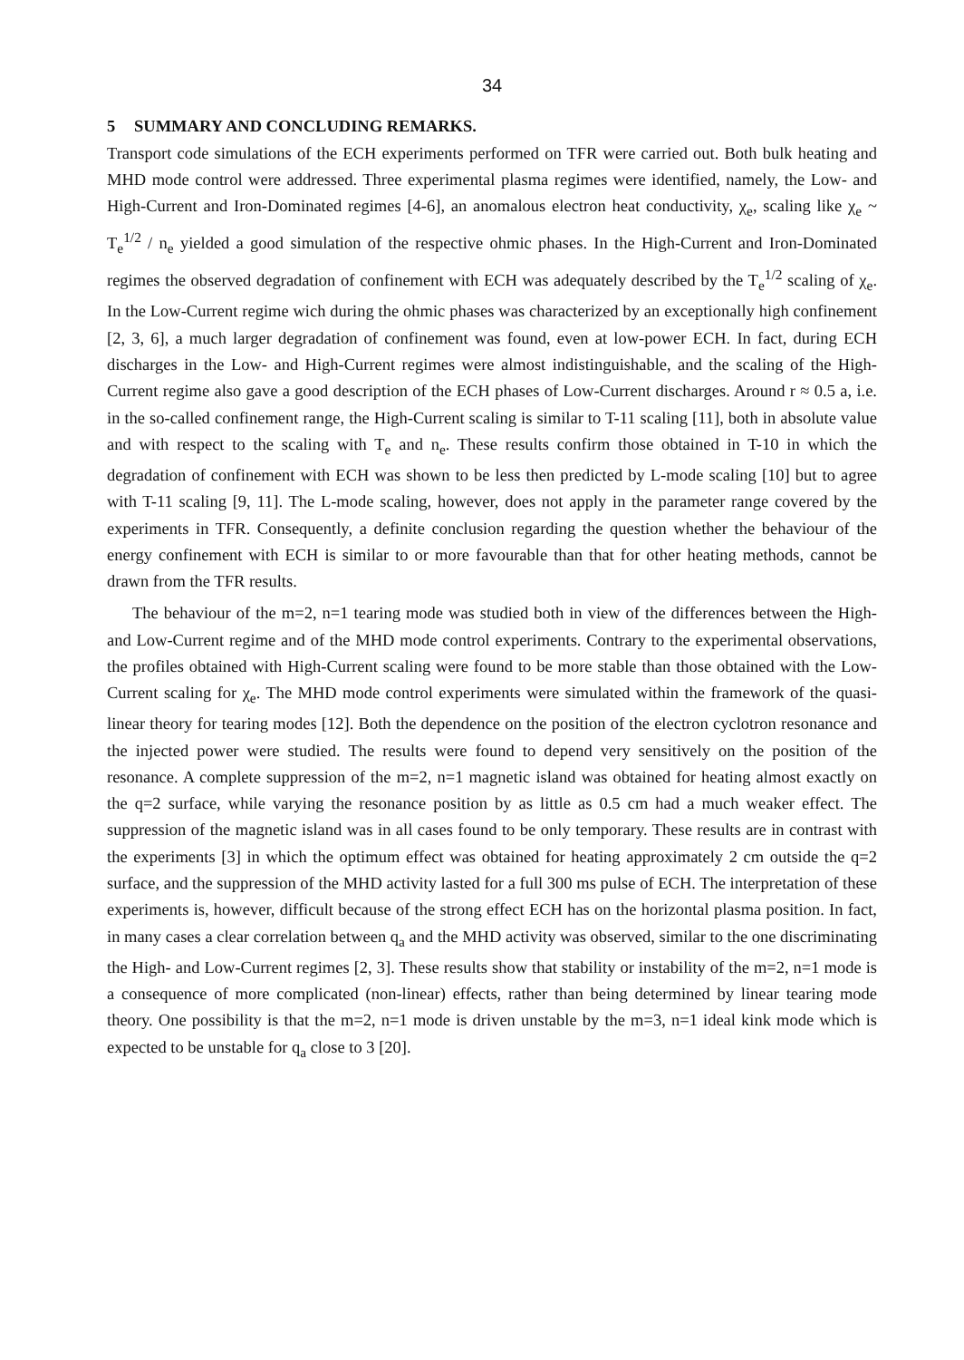34
5 SUMMARY AND CONCLUDING REMARKS.
Transport code simulations of the ECH experiments performed on TFR were carried out. Both bulk heating and MHD mode control were addressed. Three experimental plasma regimes were identified, namely, the Low- and High-Current and Iron-Dominated regimes [4-6], an anomalous electron heat conductivity, χ<sub>e</sub>, scaling like χ<sub>e</sub> ~ T<sub>e</sub><sup>1/2</sup> / n<sub>e</sub> yielded a good simulation of the respective ohmic phases. In the High-Current and Iron-Dominated regimes the observed degradation of confinement with ECH was adequately described by the T<sub>e</sub><sup>1/2</sup> scaling of χ<sub>e</sub>. In the Low-Current regime wich during the ohmic phases was characterized by an exceptionally high confinement [2, 3, 6], a much larger degradation of confinement was found, even at low-power ECH. In fact, during ECH discharges in the Low- and High-Current regimes were almost indistinguishable, and the scaling of the High-Current regime also gave a good description of the ECH phases of Low-Current discharges. Around r ≈ 0.5 a, i.e. in the so-called confinement range, the High-Current scaling is similar to T-11 scaling [11], both in absolute value and with respect to the scaling with T<sub>e</sub> and n<sub>e</sub>. These results confirm those obtained in T-10 in which the degradation of confinement with ECH was shown to be less then predicted by L-mode scaling [10] but to agree with T-11 scaling [9, 11]. The L-mode scaling, however, does not apply in the parameter range covered by the experiments in TFR. Consequently, a definite conclusion regarding the question whether the behaviour of the energy confinement with ECH is similar to or more favourable than that for other heating methods, cannot be drawn from the TFR results.
The behaviour of the m=2, n=1 tearing mode was studied both in view of the differences between the High- and Low-Current regime and of the MHD mode control experiments. Contrary to the experimental observations, the profiles obtained with High-Current scaling were found to be more stable than those obtained with the Low-Current scaling for χ<sub>e</sub>. The MHD mode control experiments were simulated within the framework of the quasi-linear theory for tearing modes [12]. Both the dependence on the position of the electron cyclotron resonance and the injected power were studied. The results were found to depend very sensitively on the position of the resonance. A complete suppression of the m=2, n=1 magnetic island was obtained for heating almost exactly on the q=2 surface, while varying the resonance position by as little as 0.5 cm had a much weaker effect. The suppression of the magnetic island was in all cases found to be only temporary. These results are in contrast with the experiments [3] in which the optimum effect was obtained for heating approximately 2 cm outside the q=2 surface, and the suppression of the MHD activity lasted for a full 300 ms pulse of ECH. The interpretation of these experiments is, however, difficult because of the strong effect ECH has on the horizontal plasma position. In fact, in many cases a clear correlation between q<sub>a</sub> and the MHD activity was observed, similar to the one discriminating the High- and Low-Current regimes [2, 3]. These results show that stability or instability of the m=2, n=1 mode is a consequence of more complicated (non-linear) effects, rather than being determined by linear tearing mode theory. One possibility is that the m=2, n=1 mode is driven unstable by the m=3, n=1 ideal kink mode which is expected to be unstable for q<sub>a</sub> close to 3 [20].